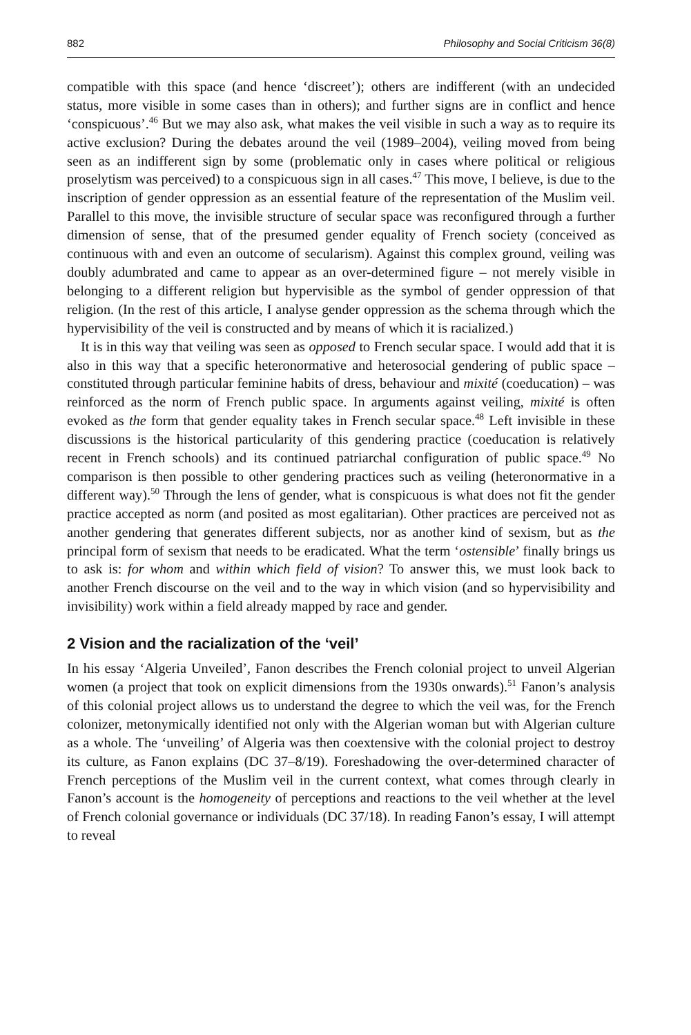882 Philosophy and Social Criticism 36(8)
compatible with this space (and hence ‘discreet’); others are indifferent (with an undecided status, more visible in some cases than in others); and further signs are in conflict and hence ‘conspicuous’.<sup>46</sup> But we may also ask, what makes the veil visible in such a way as to require its active exclusion? During the debates around the veil (1989–2004), veiling moved from being seen as an indifferent sign by some (problematic only in cases where political or religious proselytism was perceived) to a conspicuous sign in all cases.<sup>47</sup> This move, I believe, is due to the inscription of gender oppression as an essential feature of the representation of the Muslim veil. Parallel to this move, the invisible structure of secular space was reconfigured through a further dimension of sense, that of the presumed gender equality of French society (conceived as continuous with and even an outcome of secularism). Against this complex ground, veiling was doubly adumbrated and came to appear as an over-determined figure – not merely visible in belonging to a different religion but hypervisible as the symbol of gender oppression of that religion. (In the rest of this article, I analyse gender oppression as the schema through which the hypervisibility of the veil is constructed and by means of which it is racialized.)
It is in this way that veiling was seen as opposed to French secular space. I would add that it is also in this way that a specific heteronormative and heterosocial gendering of public space – constituted through particular feminine habits of dress, behaviour and mixité (coeducation) – was reinforced as the norm of French public space. In arguments against veiling, mixité is often evoked as the form that gender equality takes in French secular space.<sup>48</sup> Left invisible in these discussions is the historical particularity of this gendering practice (coeducation is relatively recent in French schools) and its continued patriarchal configuration of public space.<sup>49</sup> No comparison is then possible to other gendering practices such as veiling (heteronormative in a different way).<sup>50</sup> Through the lens of gender, what is conspicuous is what does not fit the gender practice accepted as norm (and posited as most egalitarian). Other practices are perceived not as another gendering that generates different subjects, nor as another kind of sexism, but as the principal form of sexism that needs to be eradicated. What the term ‘ostensible’ finally brings us to ask is: for whom and within which field of vision? To answer this, we must look back to another French discourse on the veil and to the way in which vision (and so hypervisibility and invisibility) work within a field already mapped by race and gender.
2 Vision and the racialization of the ‘veil’
In his essay ‘Algeria Unveiled’, Fanon describes the French colonial project to unveil Algerian women (a project that took on explicit dimensions from the 1930s onwards).<sup>51</sup> Fanon’s analysis of this colonial project allows us to understand the degree to which the veil was, for the French colonizer, metonymically identified not only with the Algerian woman but with Algerian culture as a whole. The ‘unveiling’ of Algeria was then coextensive with the colonial project to destroy its culture, as Fanon explains (DC 37–8/19). Foreshadowing the over-determined character of French perceptions of the Muslim veil in the current context, what comes through clearly in Fanon’s account is the homogeneity of perceptions and reactions to the veil whether at the level of French colonial governance or individuals (DC 37/18). In reading Fanon’s essay, I will attempt to reveal